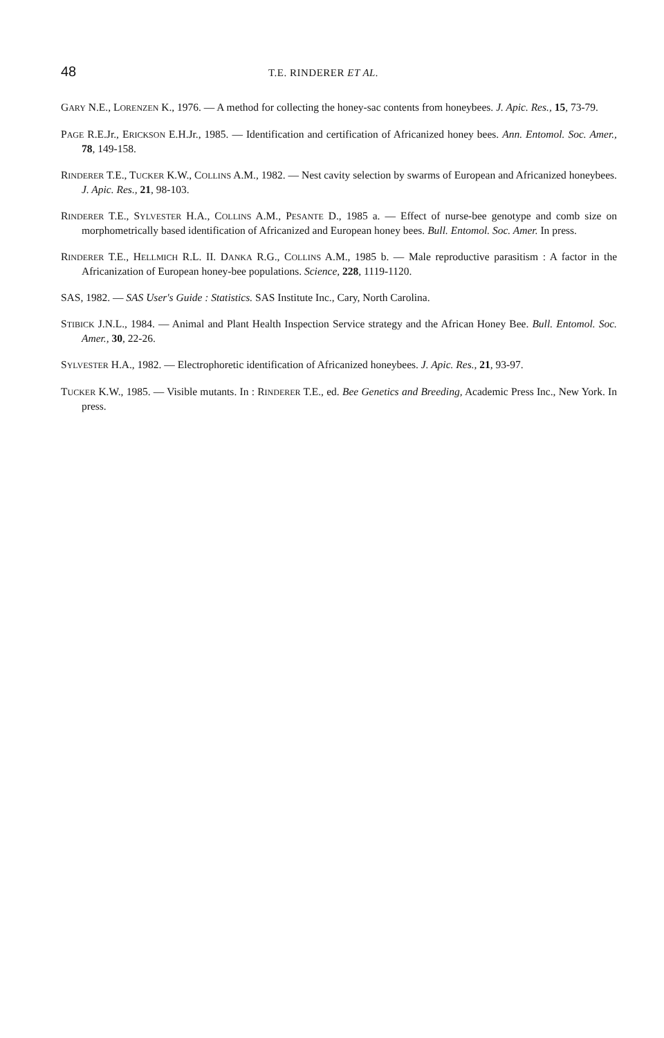48 T.E. RINDERER ET AL.
GARY N.E., LORENZEN K., 1976. — A method for collecting the honey-sac contents from honeybees. J. Apic. Res., 15, 73-79.
PAGE R.E.Jr., ERICKSON E.H.Jr., 1985. — Identification and certification of Africanized honey bees. Ann. Entomol. Soc. Amer., 78, 149-158.
RINDERER T.E., TUCKER K.W., COLLINS A.M., 1982. — Nest cavity selection by swarms of European and Africanized honeybees. J. Apic. Res., 21, 98-103.
RINDERER T.E., SYLVESTER H.A., COLLINS A.M., PESANTE D., 1985 a. — Effect of nurse-bee genotype and comb size on morphometrically based identification of Africanized and European honey bees. Bull. Entomol. Soc. Amer. In press.
RINDERER T.E., HELLMICH R.L. II. DANKA R.G., COLLINS A.M., 1985 b. — Male reproductive parasitism : A factor in the Africanization of European honey-bee populations. Science, 228, 1119-1120.
SAS, 1982. — SAS User's Guide : Statistics. SAS Institute Inc., Cary, North Carolina.
STIBICK J.N.L., 1984. — Animal and Plant Health Inspection Service strategy and the African Honey Bee. Bull. Entomol. Soc. Amer., 30, 22-26.
SYLVESTER H.A., 1982. — Electrophoretic identification of Africanized honeybees. J. Apic. Res., 21, 93-97.
TUCKER K.W., 1985. — Visible mutants. In : RINDERER T.E., ed. Bee Genetics and Breeding, Academic Press Inc., New York. In press.